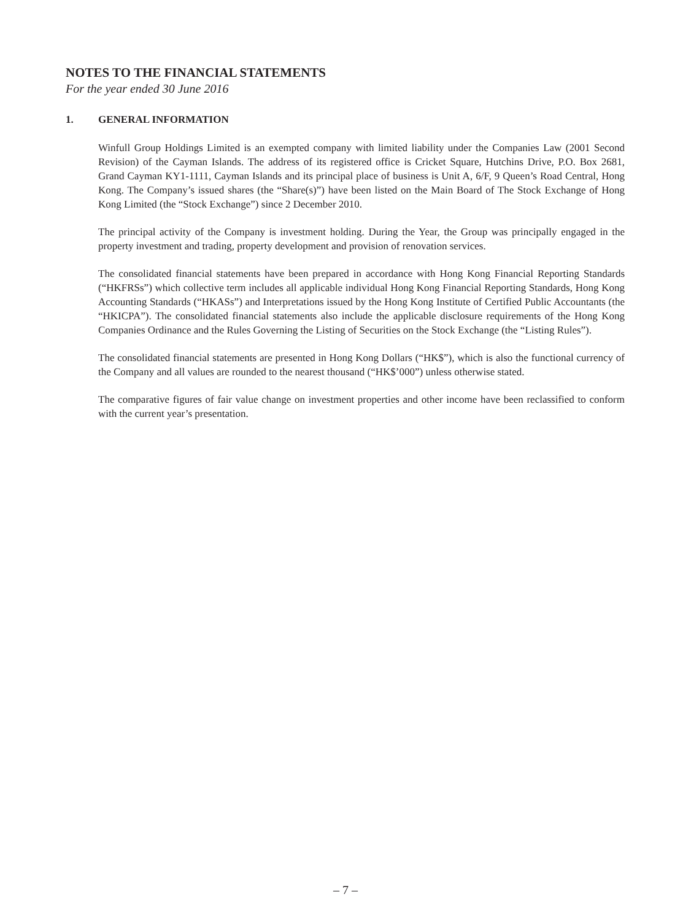NOTES TO THE FINANCIAL STATEMENTS
For the year ended 30 June 2016
1. GENERAL INFORMATION
Winfull Group Holdings Limited is an exempted company with limited liability under the Companies Law (2001 Second Revision) of the Cayman Islands. The address of its registered office is Cricket Square, Hutchins Drive, P.O. Box 2681, Grand Cayman KY1-1111, Cayman Islands and its principal place of business is Unit A, 6/F, 9 Queen’s Road Central, Hong Kong. The Company’s issued shares (the “Share(s)”) have been listed on the Main Board of The Stock Exchange of Hong Kong Limited (the “Stock Exchange”) since 2 December 2010.
The principal activity of the Company is investment holding. During the Year, the Group was principally engaged in the property investment and trading, property development and provision of renovation services.
The consolidated financial statements have been prepared in accordance with Hong Kong Financial Reporting Standards (“HKFRSs”) which collective term includes all applicable individual Hong Kong Financial Reporting Standards, Hong Kong Accounting Standards (“HKASs”) and Interpretations issued by the Hong Kong Institute of Certified Public Accountants (the “HKICPA”). The consolidated financial statements also include the applicable disclosure requirements of the Hong Kong Companies Ordinance and the Rules Governing the Listing of Securities on the Stock Exchange (the “Listing Rules”).
The consolidated financial statements are presented in Hong Kong Dollars (“HK$”), which is also the functional currency of the Company and all values are rounded to the nearest thousand (“HK$’000”) unless otherwise stated.
The comparative figures of fair value change on investment properties and other income have been reclassified to conform with the current year’s presentation.
– 7 –